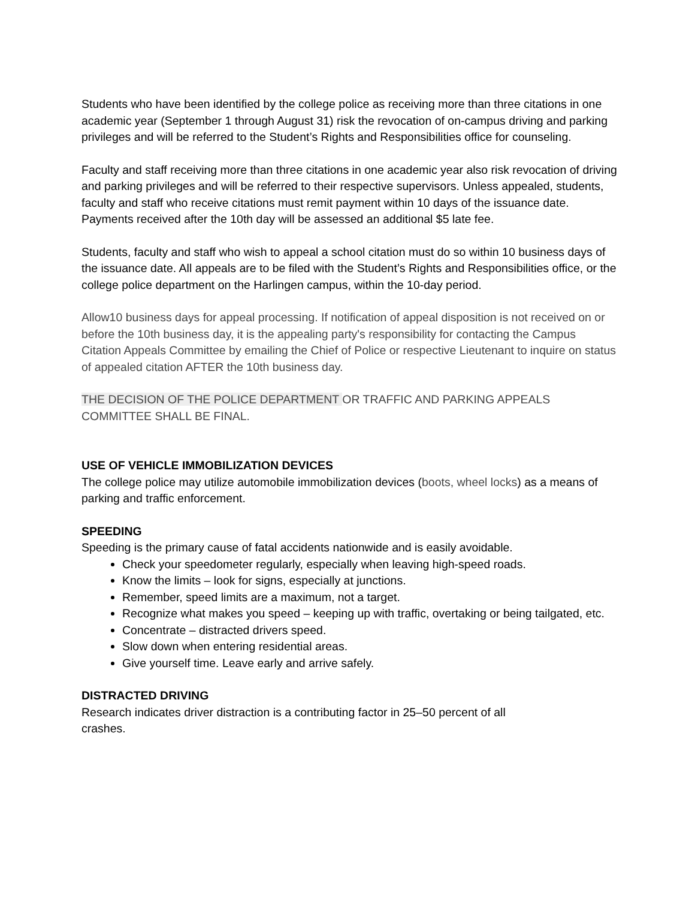Students who have been identified by the college police as receiving more than three citations in one academic year (September 1 through August 31) risk the revocation of on-campus driving and parking privileges and will be referred to the Student’s Rights and Responsibilities office for counseling.
Faculty and staff receiving more than three citations in one academic year also risk revocation of driving and parking privileges and will be referred to their respective supervisors. Unless appealed, students, faculty and staff who receive citations must remit payment within 10 days of the issuance date. Payments received after the 10th day will be assessed an additional $5 late fee.
Students, faculty and staff who wish to appeal a school citation must do so within 10 business days of the issuance date. All appeals are to be filed with the Student’s Rights and Responsibilities office, or the college police department on the Harlingen campus, within the 10-day period.
Allow10 business days for appeal processing. If notification of appeal disposition is not received on or before the 10th business day, it is the appealing party's responsibility for contacting the Campus Citation Appeals Committee by emailing the Chief of Police or respective Lieutenant to inquire on status of appealed citation AFTER the 10th business day.
THE DECISION OF THE POLICE DEPARTMENT OR TRAFFIC AND PARKING APPEALS COMMITTEE SHALL BE FINAL.
USE OF VEHICLE IMMOBILIZATION DEVICES
The college police may utilize automobile immobilization devices (boots, wheel locks) as a means of parking and traffic enforcement.
SPEEDING
Speeding is the primary cause of fatal accidents nationwide and is easily avoidable.
Check your speedometer regularly, especially when leaving high-speed roads.
Know the limits – look for signs, especially at junctions.
Remember, speed limits are a maximum, not a target.
Recognize what makes you speed – keeping up with traffic, overtaking or being tailgated, etc.
Concentrate – distracted drivers speed.
Slow down when entering residential areas.
Give yourself time. Leave early and arrive safely.
DISTRACTED DRIVING
Research indicates driver distraction is a contributing factor in 25–50 percent of all crashes.